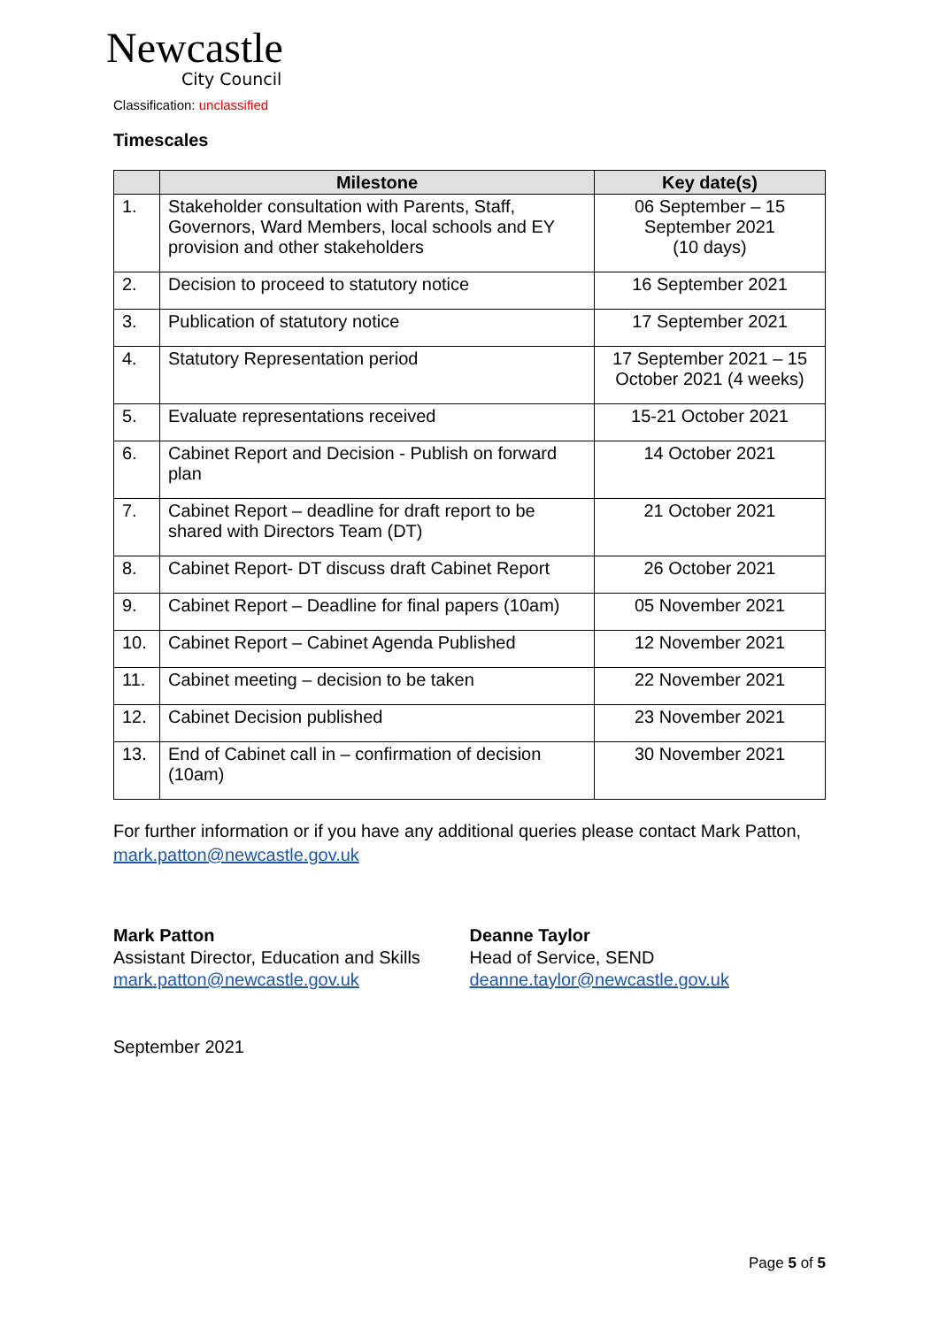Newcastle
City Council
Classification: unclassified
Timescales
| | Milestone | Key date(s) |
| --- | --- | --- |
| 1. | Stakeholder consultation with Parents, Staff, Governors, Ward Members, local schools and EY provision and other stakeholders | 06 September – 15 September 2021 (10 days) |
| 2. | Decision to proceed to statutory notice | 16 September 2021 |
| 3. | Publication of statutory notice | 17 September 2021 |
| 4. | Statutory Representation period | 17 September 2021 – 15 October 2021 (4 weeks) |
| 5. | Evaluate representations received | 15-21 October 2021 |
| 6. | Cabinet Report and Decision - Publish on forward plan | 14 October 2021 |
| 7. | Cabinet Report – deadline for draft report to be shared with Directors Team (DT) | 21 October 2021 |
| 8. | Cabinet Report- DT discuss draft Cabinet Report | 26 October 2021 |
| 9. | Cabinet Report – Deadline for final papers (10am) | 05 November 2021 |
| 10. | Cabinet Report – Cabinet Agenda Published | 12 November 2021 |
| 11. | Cabinet meeting – decision to be taken | 22 November 2021 |
| 12. | Cabinet Decision published | 23 November 2021 |
| 13. | End of Cabinet call in – confirmation of decision (10am) | 30 November 2021 |
For further information or if you have any additional queries please contact Mark Patton, mark.patton@newcastle.gov.uk
Mark Patton
Assistant Director, Education and Skills
mark.patton@newcastle.gov.uk
Deanne Taylor
Head of Service, SEND
deanne.taylor@newcastle.gov.uk
September 2021
Page 5 of 5